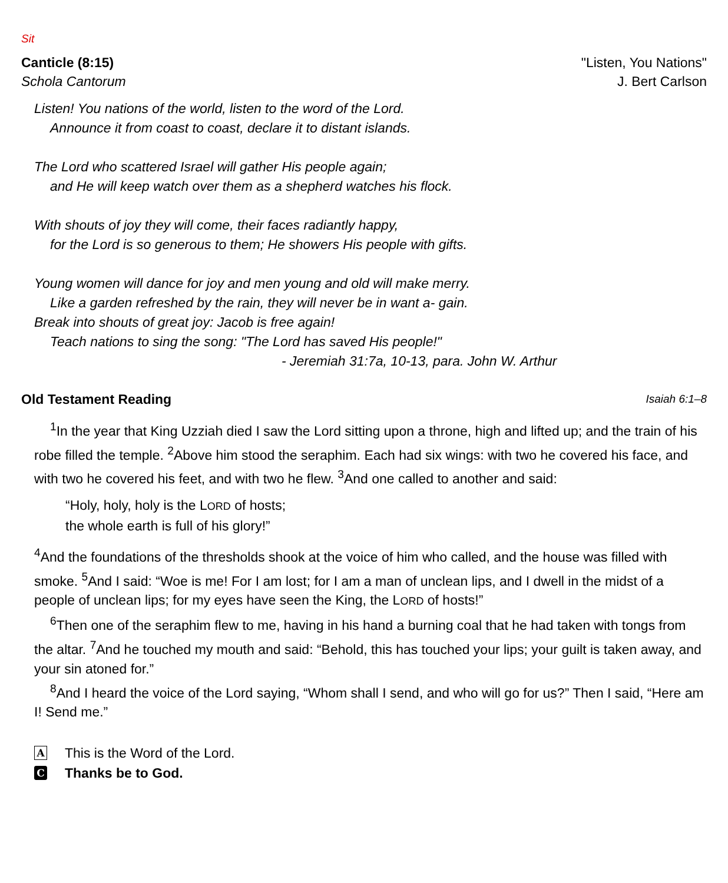Sit
Canticle (8:15) "Listen, You Nations"
Schola Cantorum J. Bert Carlson
Listen! You nations of the world, listen to the word of the Lord.
Announce it from coast to coast, declare it to distant islands.
The Lord who scattered Israel will gather His people again;
and He will keep watch over them as a shepherd watches his flock.
With shouts of joy they will come, their faces radiantly happy,
for the Lord is so generous to them; He showers His people with gifts.
Young women will dance for joy and men young and old will make merry.
Like a garden refreshed by the rain, they will never be in want a- gain.
Break into shouts of great joy: Jacob is free again!
Teach nations to sing the song: "The Lord has saved His people!"
- Jeremiah 31:7a, 10-13, para. John W. Arthur
Old Testament Reading Isaiah 6:1–8
<sup>1</sup> In the year that King Uzziah died I saw the Lord sitting upon a throne, high and lifted up; and the train of his robe filled the temple. <sup>2</sup>Above him stood the seraphim. Each had six wings: with two he covered his face, and with two he covered his feet, and with two he flew. <sup>3</sup>And one called to another and said:
“Holy, holy, holy is the LORD of hosts;
the whole earth is full of his glory!”
<sup>4</sup> And the foundations of the thresholds shook at the voice of him who called, and the house was filled with smoke. <sup>5</sup>And I said: “Woe is me! For I am lost; for I am a man of unclean lips, and I dwell in the midst of a people of unclean lips; for my eyes have seen the King, the LORD of hosts!”
<sup>6</sup> Then one of the seraphim flew to me, having in his hand a burning coal that he had taken with tongs from the altar. <sup>7</sup>And he touched my mouth and said: “Behold, this has touched your lips; your guilt is taken away, and your sin atoned for.”
<sup>8</sup> And I heard the voice of the Lord saying, “Whom shall I send, and who will go for us?” Then I said, “Here am I! Send me.”
A This is the Word of the Lord.
C Thanks be to God.